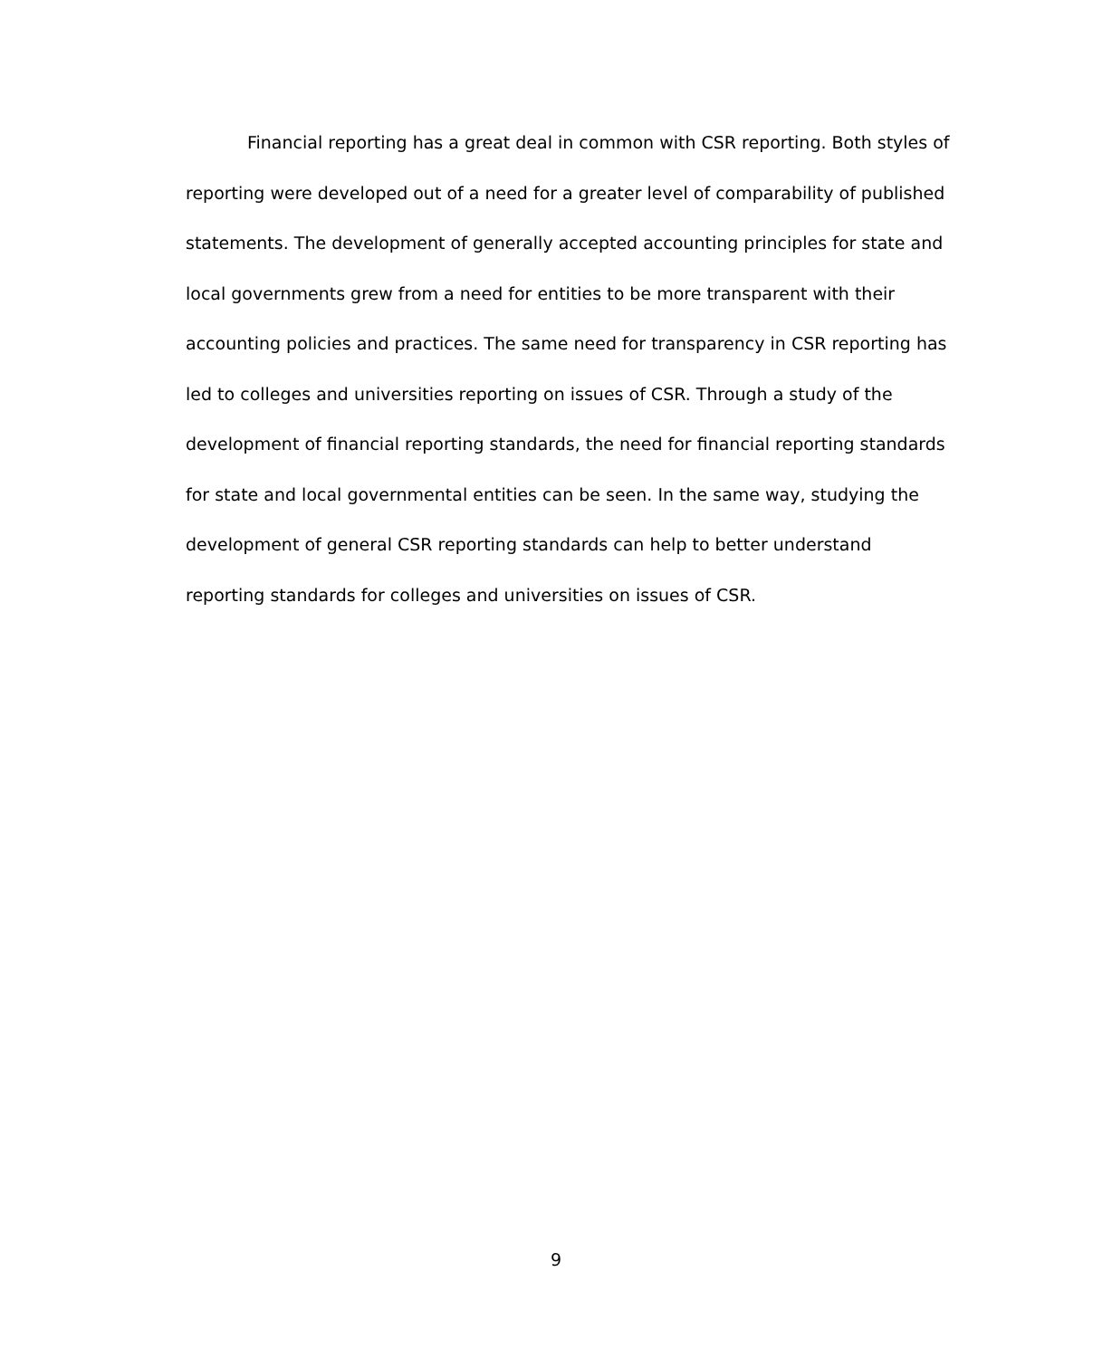Financial reporting has a great deal in common with CSR reporting. Both styles of
reporting were developed out of a need for a greater level of comparability of published
statements. The development of generally accepted accounting principles for state and
local governments grew from a need for entities to be more transparent with their
accounting policies and practices. The same need for transparency in CSR reporting has
led to colleges and universities reporting on issues of CSR. Through a study of the
development of financial reporting standards, the need for financial reporting standards
for state and local governmental entities can be seen. In the same way, studying the
development of general CSR reporting standards can help to better understand
reporting standards for colleges and universities on issues of CSR.
9